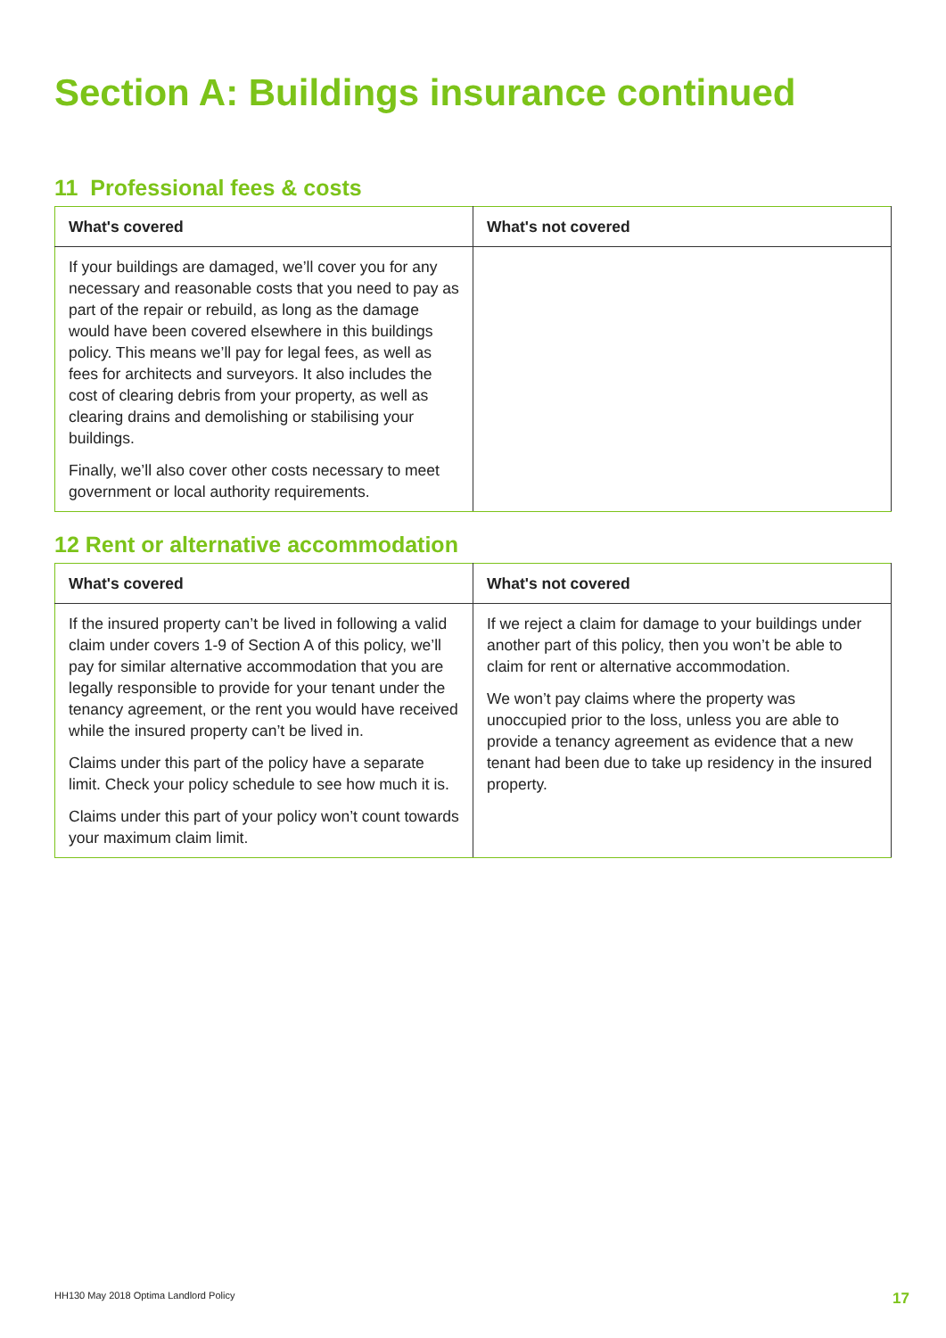Section A: Buildings insurance continued
11 Professional fees & costs
| What's covered | What's not covered |
| --- | --- |
| If your buildings are damaged, we’ll cover you for any necessary and reasonable costs that you need to pay as part of the repair or rebuild, as long as the damage would have been covered elsewhere in this buildings policy. This means we’ll pay for legal fees, as well as fees for architects and surveyors. It also includes the cost of clearing debris from your property, as well as clearing drains and demolishing or stabilising your buildings. Finally, we’ll also cover other costs necessary to meet government or local authority requirements. | |
12 Rent or alternative accommodation
| What's covered | What's not covered |
| --- | --- |
| If the insured property can’t be lived in following a valid claim under covers 1-9 of Section A of this policy, we’ll pay for similar alternative accommodation that you are legally responsible to provide for your tenant under the tenancy agreement, or the rent you would have received while the insured property can’t be lived in. Claims under this part of the policy have a separate limit. Check your policy schedule to see how much it is. Claims under this part of your policy won’t count towards your maximum claim limit. | If we reject a claim for damage to your buildings under another part of this policy, then you won’t be able to claim for rent or alternative accommodation. We won’t pay claims where the property was unoccupied prior to the loss, unless you are able to provide a tenancy agreement as evidence that a new tenant had been due to take up residency in the insured property. |
HH130 May 2018 Optima Landlord Policy 17